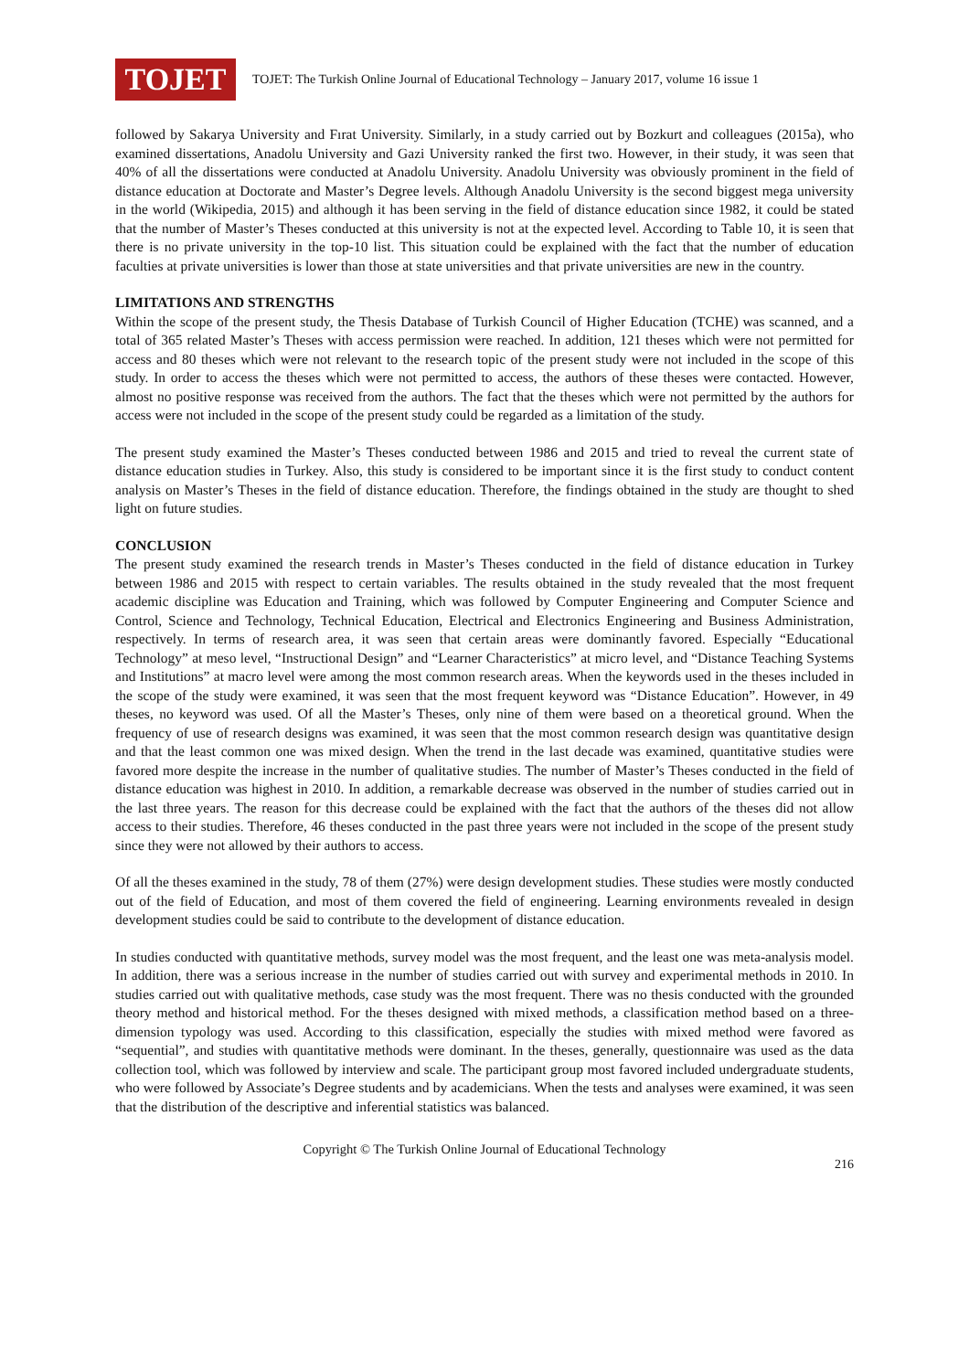TOJET
TOJET: The Turkish Online Journal of Educational Technology – January 2017, volume 16 issue 1
followed by Sakarya University and Fırat University. Similarly, in a study carried out by Bozkurt and colleagues (2015a), who examined dissertations, Anadolu University and Gazi University ranked the first two. However, in their study, it was seen that 40% of all the dissertations were conducted at Anadolu University. Anadolu University was obviously prominent in the field of distance education at Doctorate and Master’s Degree levels. Although Anadolu University is the second biggest mega university in the world (Wikipedia, 2015) and although it has been serving in the field of distance education since 1982, it could be stated that the number of Master’s Theses conducted at this university is not at the expected level. According to Table 10, it is seen that there is no private university in the top-10 list. This situation could be explained with the fact that the number of education faculties at private universities is lower than those at state universities and that private universities are new in the country.
LIMITATIONS AND STRENGTHS
Within the scope of the present study, the Thesis Database of Turkish Council of Higher Education (TCHE) was scanned, and a total of 365 related Master’s Theses with access permission were reached. In addition, 121 theses which were not permitted for access and 80 theses which were not relevant to the research topic of the present study were not included in the scope of this study. In order to access the theses which were not permitted to access, the authors of these theses were contacted. However, almost no positive response was received from the authors. The fact that the theses which were not permitted by the authors for access were not included in the scope of the present study could be regarded as a limitation of the study.
The present study examined the Master’s Theses conducted between 1986 and 2015 and tried to reveal the current state of distance education studies in Turkey. Also, this study is considered to be important since it is the first study to conduct content analysis on Master’s Theses in the field of distance education. Therefore, the findings obtained in the study are thought to shed light on future studies.
CONCLUSION
The present study examined the research trends in Master’s Theses conducted in the field of distance education in Turkey between 1986 and 2015 with respect to certain variables. The results obtained in the study revealed that the most frequent academic discipline was Education and Training, which was followed by Computer Engineering and Computer Science and Control, Science and Technology, Technical Education, Electrical and Electronics Engineering and Business Administration, respectively. In terms of research area, it was seen that certain areas were dominantly favored. Especially “Educational Technology” at meso level, “Instructional Design” and “Learner Characteristics” at micro level, and “Distance Teaching Systems and Institutions” at macro level were among the most common research areas. When the keywords used in the theses included in the scope of the study were examined, it was seen that the most frequent keyword was “Distance Education”. However, in 49 theses, no keyword was used. Of all the Master’s Theses, only nine of them were based on a theoretical ground. When the frequency of use of research designs was examined, it was seen that the most common research design was quantitative design and that the least common one was mixed design. When the trend in the last decade was examined, quantitative studies were favored more despite the increase in the number of qualitative studies. The number of Master’s Theses conducted in the field of distance education was highest in 2010. In addition, a remarkable decrease was observed in the number of studies carried out in the last three years. The reason for this decrease could be explained with the fact that the authors of the theses did not allow access to their studies. Therefore, 46 theses conducted in the past three years were not included in the scope of the present study since they were not allowed by their authors to access.
Of all the theses examined in the study, 78 of them (27%) were design development studies. These studies were mostly conducted out of the field of Education, and most of them covered the field of engineering. Learning environments revealed in design development studies could be said to contribute to the development of distance education.
In studies conducted with quantitative methods, survey model was the most frequent, and the least one was meta-analysis model. In addition, there was a serious increase in the number of studies carried out with survey and experimental methods in 2010. In studies carried out with qualitative methods, case study was the most frequent. There was no thesis conducted with the grounded theory method and historical method. For the theses designed with mixed methods, a classification method based on a three-dimension typology was used. According to this classification, especially the studies with mixed method were favored as “sequential”, and studies with quantitative methods were dominant. In the theses, generally, questionnaire was used as the data collection tool, which was followed by interview and scale. The participant group most favored included undergraduate students, who were followed by Associate’s Degree students and by academicians. When the tests and analyses were examined, it was seen that the distribution of the descriptive and inferential statistics was balanced.
Copyright © The Turkish Online Journal of Educational Technology
216